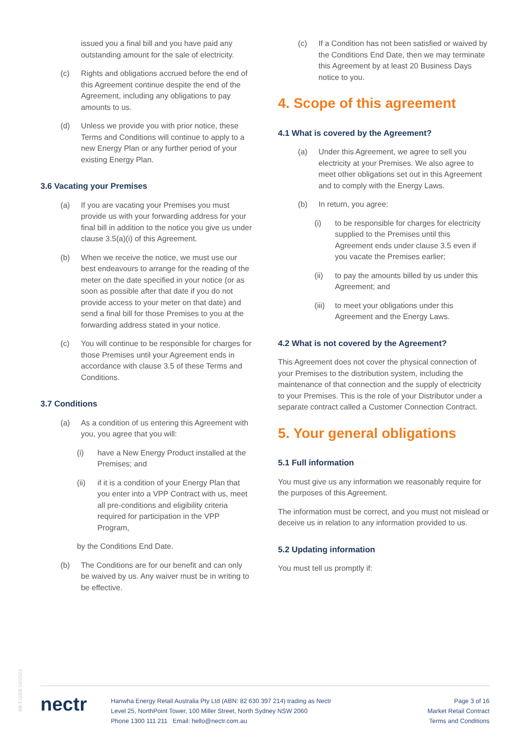issued you a final bill and you have paid any outstanding amount for the sale of electricity.
(c) Rights and obligations accrued before the end of this Agreement continue despite the end of the Agreement, including any obligations to pay amounts to us.
(d) Unless we provide you with prior notice, these Terms and Conditions will continue to apply to a new Energy Plan or any further period of your existing Energy Plan.
3.6 Vacating your Premises
(a) If you are vacating your Premises you must provide us with your forwarding address for your final bill in addition to the notice you give us under clause 3.5(a)(i) of this Agreement.
(b) When we receive the notice, we must use our best endeavours to arrange for the reading of the meter on the date specified in your notice (or as soon as possible after that date if you do not provide access to your meter on that date) and send a final bill for those Premises to you at the forwarding address stated in your notice.
(c) You will continue to be responsible for charges for those Premises until your Agreement ends in accordance with clause 3.5 of these Terms and Conditions.
3.7 Conditions
(a) As a condition of us entering this Agreement with you, you agree that you will:
(i) have a New Energy Product installed at the Premises; and
(ii) if it is a condition of your Energy Plan that you enter into a VPP Contract with us, meet all pre-conditions and eligibility criteria required for participation in the VPP Program,
by the Conditions End Date.
(b) The Conditions are for our benefit and can only be waived by us. Any waiver must be in writing to be effective.
(c) If a Condition has not been satisfied or waived by the Conditions End Date, then we may terminate this Agreement by at least 20 Business Days notice to you.
4. Scope of this agreement
4.1 What is covered by the Agreement?
(a) Under this Agreement, we agree to sell you electricity at your Premises. We also agree to meet other obligations set out in this Agreement and to comply with the Energy Laws.
(b) In return, you agree:
(i) to be responsible for charges for electricity supplied to the Premises until this Agreement ends under clause 3.5 even if you vacate the Premises earlier;
(ii) to pay the amounts billed by us under this Agreement; and
(iii) to meet your obligations under this Agreement and the Energy Laws.
4.2 What is not covered by the Agreement?
This Agreement does not cover the physical connection of your Premises to the distribution system, including the maintenance of that connection and the supply of electricity to your Premises. This is the role of your Distributor under a separate contract called a Customer Connection Contract.
5. Your general obligations
5.1 Full information
You must give us any information we reasonably require for the purposes of this Agreement.
The information must be correct, and you must not mislead or deceive us in relation to any information provided to us.
5.2 Updating information
You must tell us promptly if:
MKT-0009 04/2022
nectr
Hanwha Energy Retail Australia Pty Ltd (ABN: 82 630 397 214) trading as Nectr
Level 25, NorthPoint Tower, 100 Miller Street, North Sydney NSW 2060
Phone 1300 111 211 Email: hello@nectr.com.au
Page 3 of 16
Market Retail Contract
Terms and Conditions